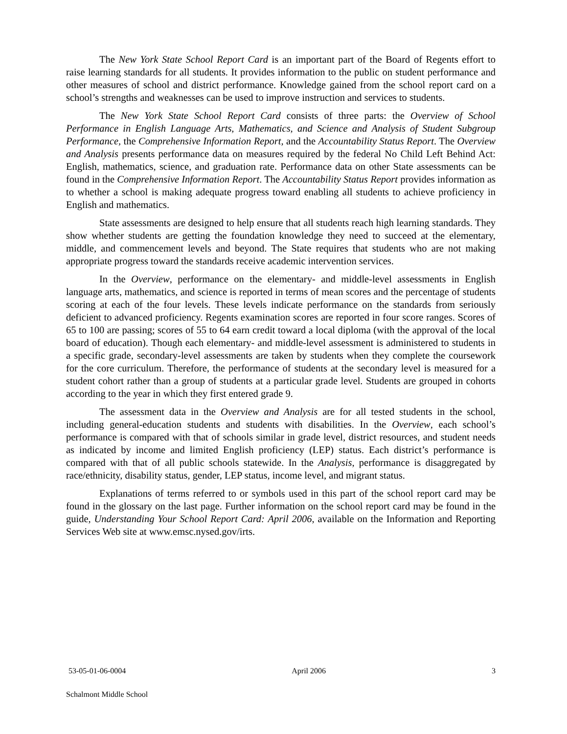The New York State School Report Card is an important part of the Board of Regents effort to raise learning standards for all students. It provides information to the public on student performance and other measures of school and district performance. Knowledge gained from the school report card on a school’s strengths and weaknesses can be used to improve instruction and services to students.
The New York State School Report Card consists of three parts: the Overview of School Performance in English Language Arts, Mathematics, and Science and Analysis of Student Subgroup Performance, the Comprehensive Information Report, and the Accountability Status Report. The Overview and Analysis presents performance data on measures required by the federal No Child Left Behind Act: English, mathematics, science, and graduation rate. Performance data on other State assessments can be found in the Comprehensive Information Report. The Accountability Status Report provides information as to whether a school is making adequate progress toward enabling all students to achieve proficiency in English and mathematics.
State assessments are designed to help ensure that all students reach high learning standards. They show whether students are getting the foundation knowledge they need to succeed at the elementary, middle, and commencement levels and beyond. The State requires that students who are not making appropriate progress toward the standards receive academic intervention services.
In the Overview, performance on the elementary- and middle-level assessments in English language arts, mathematics, and science is reported in terms of mean scores and the percentage of students scoring at each of the four levels. These levels indicate performance on the standards from seriously deficient to advanced proficiency. Regents examination scores are reported in four score ranges. Scores of 65 to 100 are passing; scores of 55 to 64 earn credit toward a local diploma (with the approval of the local board of education). Though each elementary- and middle-level assessment is administered to students in a specific grade, secondary-level assessments are taken by students when they complete the coursework for the core curriculum. Therefore, the performance of students at the secondary level is measured for a student cohort rather than a group of students at a particular grade level. Students are grouped in cohorts according to the year in which they first entered grade 9.
The assessment data in the Overview and Analysis are for all tested students in the school, including general-education students and students with disabilities. In the Overview, each school’s performance is compared with that of schools similar in grade level, district resources, and student needs as indicated by income and limited English proficiency (LEP) status. Each district’s performance is compared with that of all public schools statewide. In the Analysis, performance is disaggregated by race/ethnicity, disability status, gender, LEP status, income level, and migrant status.
Explanations of terms referred to or symbols used in this part of the school report card may be found in the glossary on the last page. Further information on the school report card may be found in the guide, Understanding Your School Report Card: April 2006, available on the Information and Reporting Services Web site at www.emsc.nysed.gov/irts.
53-05-01-06-0004 April 2006 3
Schalmont Middle School